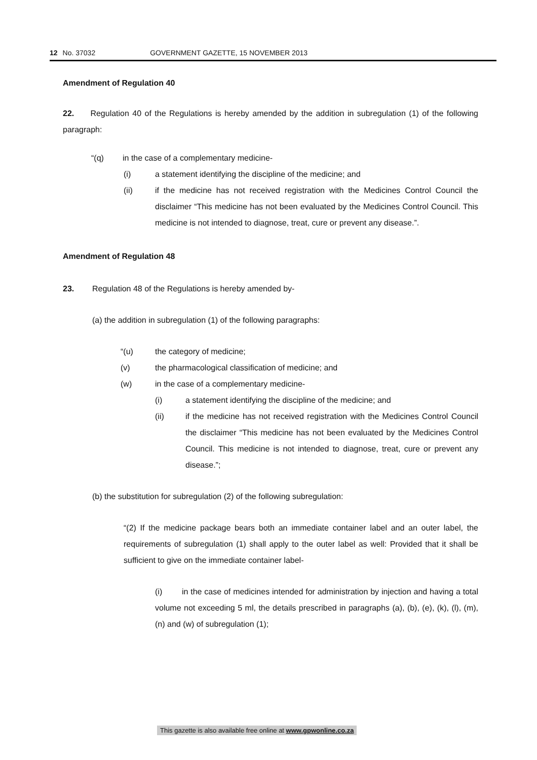12 No. 37032 GOVERNMENT GAZETTE, 15 NOVEMBER 2013
Amendment of Regulation 40
22. Regulation 40 of the Regulations is hereby amended by the addition in subregulation (1) of the following paragraph:
“(q) in the case of a complementary medicine-
(i) a statement identifying the discipline of the medicine; and
(ii) if the medicine has not received registration with the Medicines Control Council the disclaimer “This medicine has not been evaluated by the Medicines Control Council. This medicine is not intended to diagnose, treat, cure or prevent any disease.”.
Amendment of Regulation 48
23. Regulation 48 of the Regulations is hereby amended by-
(a) the addition in subregulation (1) of the following paragraphs:
“(u) the category of medicine;
(v) the pharmacological classification of medicine; and
(w) in the case of a complementary medicine-
(i) a statement identifying the discipline of the medicine; and
(ii) if the medicine has not received registration with the Medicines Control Council the disclaimer “This medicine has not been evaluated by the Medicines Control Council. This medicine is not intended to diagnose, treat, cure or prevent any disease.”;
(b) the substitution for subregulation (2) of the following subregulation:
“(2) If the medicine package bears both an immediate container label and an outer label, the requirements of subregulation (1) shall apply to the outer label as well: Provided that it shall be sufficient to give on the immediate container label-
(i) in the case of medicines intended for administration by injection and having a total volume not exceeding 5 ml, the details prescribed in paragraphs (a), (b), (e), (k), (l), (m), (n) and (w) of subregulation (1);
This gazette is also available free online at www.gpwonline.co.za